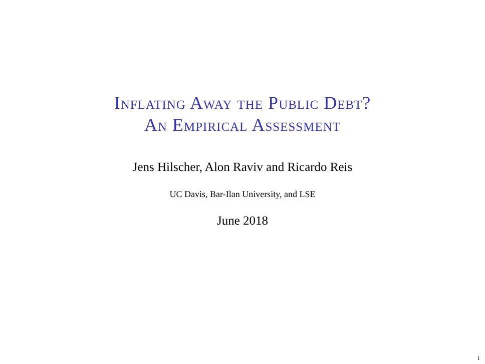Inflating Away the Public Debt?
An Empirical Assessment
Jens Hilscher, Alon Raviv and Ricardo Reis
UC Davis, Bar-Ilan University, and LSE
June 2018
1